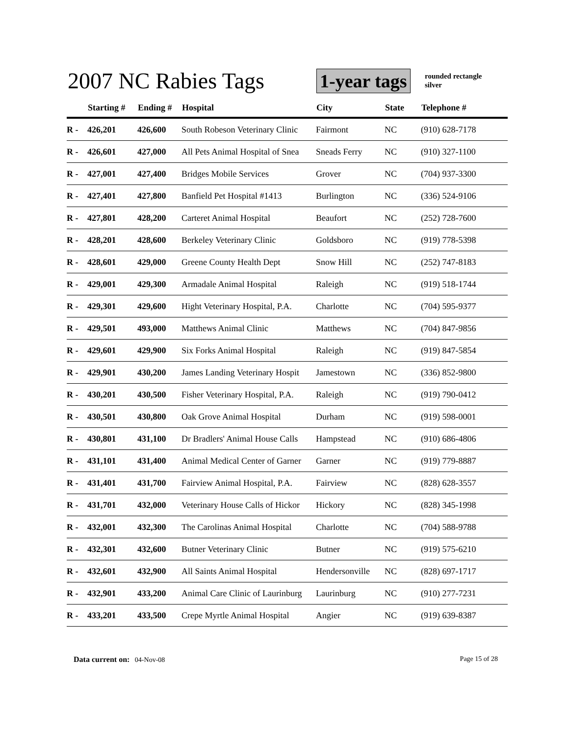2007 NC Rabies Tags 1-year tags
rounded rectangle
silver
| | Starting # | Ending # | Hospital | City | State | Telephone # |
| --- | --- | --- | --- | --- | --- | --- |
| R - | 426,201 | 426,600 | South Robeson Veterinary Clinic | Fairmont | NC | (910) 628-7178 |
| R - | 426,601 | 427,000 | All Pets Animal Hospital of Snea | Sneads Ferry | NC | (910) 327-1100 |
| R - | 427,001 | 427,400 | Bridges Mobile Services | Grover | NC | (704) 937-3300 |
| R - | 427,401 | 427,800 | Banfield Pet Hospital #1413 | Burlington | NC | (336) 524-9106 |
| R - | 427,801 | 428,200 | Carteret Animal Hospital | Beaufort | NC | (252) 728-7600 |
| R - | 428,201 | 428,600 | Berkeley Veterinary Clinic | Goldsboro | NC | (919) 778-5398 |
| R - | 428,601 | 429,000 | Greene County Health Dept | Snow Hill | NC | (252) 747-8183 |
| R - | 429,001 | 429,300 | Armadale Animal Hospital | Raleigh | NC | (919) 518-1744 |
| R - | 429,301 | 429,600 | Hight Veterinary Hospital, P.A. | Charlotte | NC | (704) 595-9377 |
| R - | 429,501 | 493,000 | Matthews Animal Clinic | Matthews | NC | (704) 847-9856 |
| R - | 429,601 | 429,900 | Six Forks Animal Hospital | Raleigh | NC | (919) 847-5854 |
| R - | 429,901 | 430,200 | James Landing Veterinary Hospit | Jamestown | NC | (336) 852-9800 |
| R - | 430,201 | 430,500 | Fisher Veterinary Hospital, P.A. | Raleigh | NC | (919) 790-0412 |
| R - | 430,501 | 430,800 | Oak Grove Animal Hospital | Durham | NC | (919) 598-0001 |
| R - | 430,801 | 431,100 | Dr Bradlers' Animal House Calls | Hampstead | NC | (910) 686-4806 |
| R - | 431,101 | 431,400 | Animal Medical Center of Garner | Garner | NC | (919) 779-8887 |
| R - | 431,401 | 431,700 | Fairview Animal Hospital, P.A. | Fairview | NC | (828) 628-3557 |
| R - | 431,701 | 432,000 | Veterinary House Calls of Hickor | Hickory | NC | (828) 345-1998 |
| R - | 432,001 | 432,300 | The Carolinas Animal Hospital | Charlotte | NC | (704) 588-9788 |
| R - | 432,301 | 432,600 | Butner Veterinary Clinic | Butner | NC | (919) 575-6210 |
| R - | 432,601 | 432,900 | All Saints Animal Hospital | Hendersonville | NC | (828) 697-1717 |
| R - | 432,901 | 433,200 | Animal Care Clinic of Laurinburg | Laurinburg | NC | (910) 277-7231 |
| R - | 433,201 | 433,500 | Crepe Myrtle Animal Hospital | Angier | NC | (919) 639-8387 |
Data current on: 04-Nov-08 Page 15 of 28